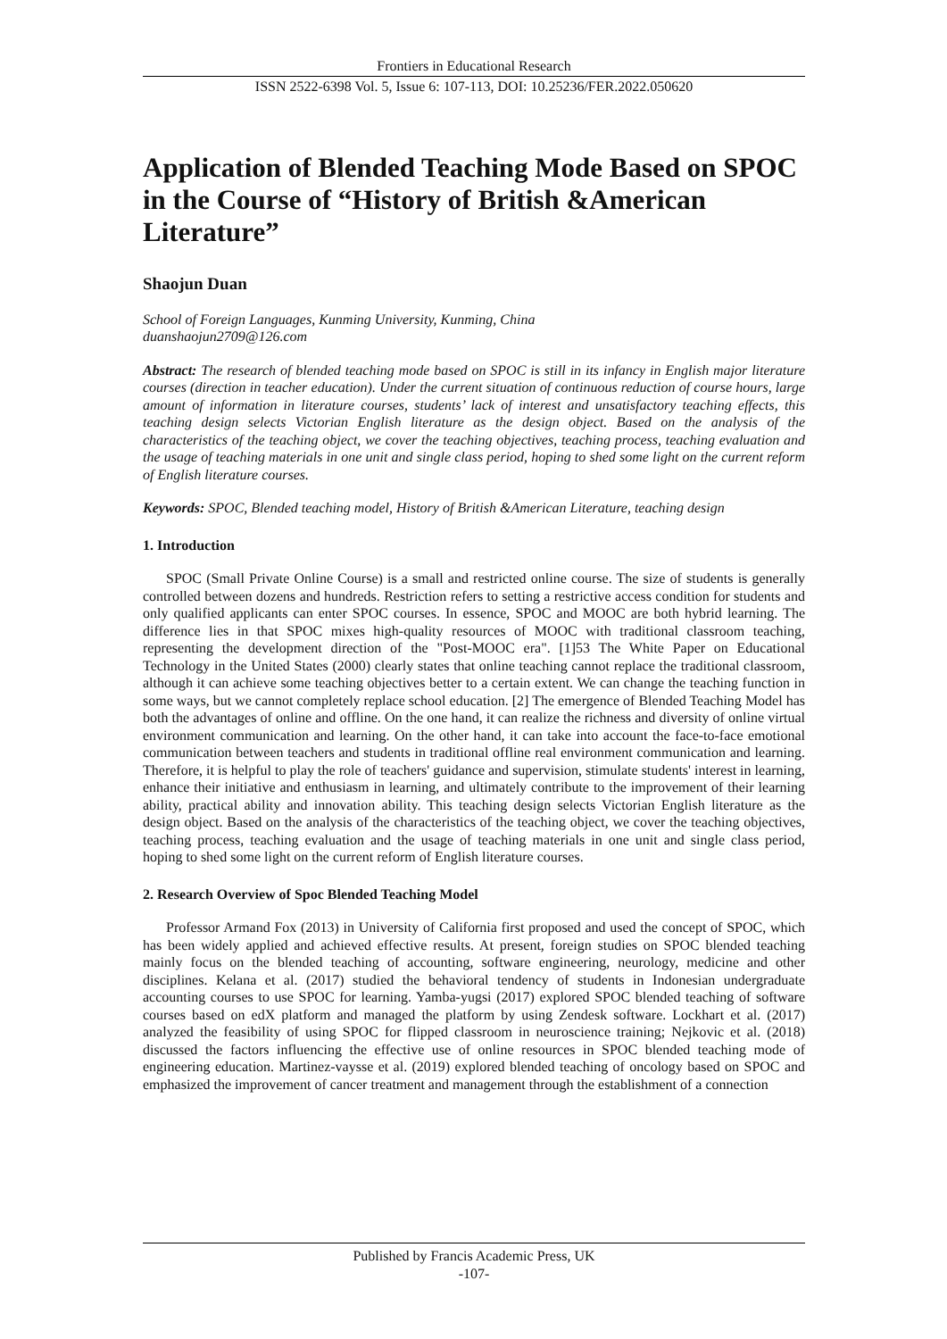Frontiers in Educational Research
ISSN 2522-6398 Vol. 5, Issue 6: 107-113, DOI: 10.25236/FER.2022.050620
Application of Blended Teaching Mode Based on SPOC in the Course of “History of British &American Literature”
Shaojun Duan
School of Foreign Languages, Kunming University, Kunming, China
duanshaojun2709@126.com
Abstract: The research of blended teaching mode based on SPOC is still in its infancy in English major literature courses (direction in teacher education). Under the current situation of continuous reduction of course hours, large amount of information in literature courses, students’ lack of interest and unsatisfactory teaching effects, this teaching design selects Victorian English literature as the design object. Based on the analysis of the characteristics of the teaching object, we cover the teaching objectives, teaching process, teaching evaluation and the usage of teaching materials in one unit and single class period, hoping to shed some light on the current reform of English literature courses.
Keywords: SPOC, Blended teaching model, History of British &American Literature, teaching design
1. Introduction
SPOC (Small Private Online Course) is a small and restricted online course. The size of students is generally controlled between dozens and hundreds. Restriction refers to setting a restrictive access condition for students and only qualified applicants can enter SPOC courses. In essence, SPOC and MOOC are both hybrid learning. The difference lies in that SPOC mixes high-quality resources of MOOC with traditional classroom teaching, representing the development direction of the "Post-MOOC era". [1]53 The White Paper on Educational Technology in the United States (2000) clearly states that online teaching cannot replace the traditional classroom, although it can achieve some teaching objectives better to a certain extent. We can change the teaching function in some ways, but we cannot completely replace school education. [2] The emergence of Blended Teaching Model has both the advantages of online and offline. On the one hand, it can realize the richness and diversity of online virtual environment communication and learning. On the other hand, it can take into account the face-to-face emotional communication between teachers and students in traditional offline real environment communication and learning. Therefore, it is helpful to play the role of teachers' guidance and supervision, stimulate students' interest in learning, enhance their initiative and enthusiasm in learning, and ultimately contribute to the improvement of their learning ability, practical ability and innovation ability. This teaching design selects Victorian English literature as the design object. Based on the analysis of the characteristics of the teaching object, we cover the teaching objectives, teaching process, teaching evaluation and the usage of teaching materials in one unit and single class period, hoping to shed some light on the current reform of English literature courses.
2. Research Overview of Spoc Blended Teaching Model
Professor Armand Fox (2013) in University of California first proposed and used the concept of SPOC, which has been widely applied and achieved effective results. At present, foreign studies on SPOC blended teaching mainly focus on the blended teaching of accounting, software engineering, neurology, medicine and other disciplines. Kelana et al. (2017) studied the behavioral tendency of students in Indonesian undergraduate accounting courses to use SPOC for learning. Yamba-yugsi (2017) explored SPOC blended teaching of software courses based on edX platform and managed the platform by using Zendesk software. Lockhart et al. (2017) analyzed the feasibility of using SPOC for flipped classroom in neuroscience training; Nejkovic et al. (2018) discussed the factors influencing the effective use of online resources in SPOC blended teaching mode of engineering education. Martinez-vaysse et al. (2019) explored blended teaching of oncology based on SPOC and emphasized the improvement of cancer treatment and management through the establishment of a connection
Published by Francis Academic Press, UK
-107-